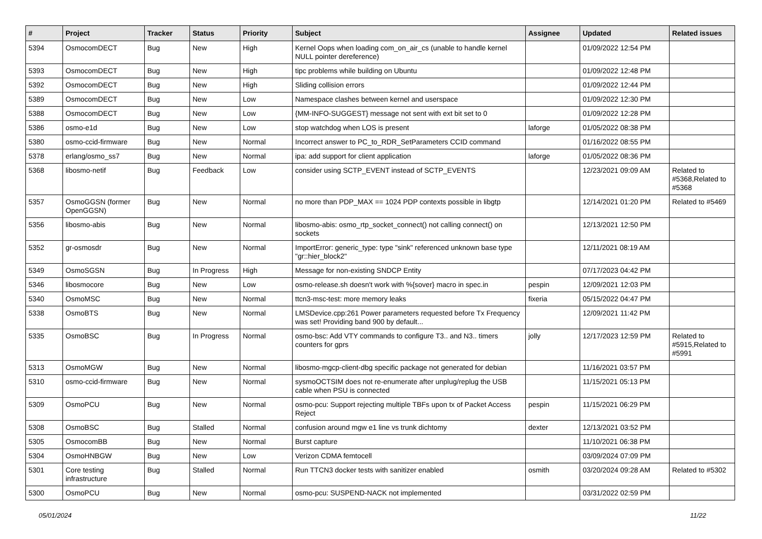| # | Project | Tracker | Status | Priority | Subject | Assignee | Updated | Related issues |
| --- | --- | --- | --- | --- | --- | --- | --- | --- |
| 5394 | OsmocomDECT | Bug | New | High | Kernel Oops when loading com_on_air_cs (unable to handle kernel NULL pointer dereference) | | 01/09/2022 12:54 PM | |
| 5393 | OsmocomDECT | Bug | New | High | tipc problems while building on Ubuntu | | 01/09/2022 12:48 PM | |
| 5392 | OsmocomDECT | Bug | New | High | Sliding collision errors | | 01/09/2022 12:44 PM | |
| 5389 | OsmocomDECT | Bug | New | Low | Namespace clashes between kernel and userspace | | 01/09/2022 12:30 PM | |
| 5388 | OsmocomDECT | Bug | New | Low | {MM-INFO-SUGGEST} message not sent with ext bit set to 0 | | 01/09/2022 12:28 PM | |
| 5386 | osmo-e1d | Bug | New | Low | stop watchdog when LOS is present | laforge | 01/05/2022 08:38 PM | |
| 5380 | osmo-ccid-firmware | Bug | New | Normal | Incorrect answer to PC_to_RDR_SetParameters CCID command | | 01/16/2022 08:55 PM | |
| 5378 | erlang/osmo_ss7 | Bug | New | Normal | ipa: add support for client application | laforge | 01/05/2022 08:36 PM | |
| 5368 | libosmo-netif | Bug | Feedback | Low | consider using SCTP_EVENT instead of SCTP_EVENTS | | 12/23/2021 09:09 AM | Related to #5368,Related to #5368 |
| 5357 | OsmoGGSN (former OpenGGSN) | Bug | New | Normal | no more than PDP_MAX == 1024 PDP contexts possible in libgtp | | 12/14/2021 01:20 PM | Related to #5469 |
| 5356 | libosmo-abis | Bug | New | Normal | libosmo-abis: osmo_rtp_socket_connect() not calling connect() on sockets | | 12/13/2021 12:50 PM | |
| 5352 | gr-osmosdr | Bug | New | Normal | ImportError: generic_type: type "sink" referenced unknown base type "gr::hier_block2" | | 12/11/2021 08:19 AM | |
| 5349 | OsmoSGSN | Bug | In Progress | High | Message for non-existing SNDCP Entity | | 07/17/2023 04:42 PM | |
| 5346 | libosmocore | Bug | New | Low | osmo-release.sh doesn't work with %{sover} macro in spec.in | pespin | 12/09/2021 12:03 PM | |
| 5340 | OsmoMSC | Bug | New | Normal | ttcn3-msc-test: more memory leaks | fixeria | 05/15/2022 04:47 PM | |
| 5338 | OsmoBTS | Bug | New | Normal | LMSDevice.cpp:261 Power parameters requested before Tx Frequency was set! Providing band 900 by default... | | 12/09/2021 11:42 PM | |
| 5335 | OsmoBSC | Bug | In Progress | Normal | osmo-bsc: Add VTY commands to configure T3.. and N3.. timers counters for gprs | jolly | 12/17/2023 12:59 PM | Related to #5915,Related to #5991 |
| 5313 | OsmoMGW | Bug | New | Normal | libosmo-mgcp-client-dbg specific package not generated for debian | | 11/16/2021 03:57 PM | |
| 5310 | osmo-ccid-firmware | Bug | New | Normal | sysmoOCTSIM does not re-enumerate after unplug/replug the USB cable when PSU is connected | | 11/15/2021 05:13 PM | |
| 5309 | OsmoPCU | Bug | New | Normal | osmo-pcu: Support rejecting multiple TBFs upon tx of Packet Access Reject | pespin | 11/15/2021 06:29 PM | |
| 5308 | OsmoBSC | Bug | Stalled | Normal | confusion around mgw e1 line vs trunk dichtomy | dexter | 12/13/2021 03:52 PM | |
| 5305 | OsmocomBB | Bug | New | Normal | Burst capture | | 11/10/2021 06:38 PM | |
| 5304 | OsmoHNBGW | Bug | New | Low | Verizon CDMA femtocell | | 03/09/2024 07:09 PM | |
| 5301 | Core testing infrastructure | Bug | Stalled | Normal | Run TTCN3 docker tests with sanitizer enabled | osmith | 03/20/2024 09:28 AM | Related to #5302 |
| 5300 | OsmoPCU | Bug | New | Normal | osmo-pcu: SUSPEND-NACK not implemented | | 03/31/2022 02:59 PM | |
05/01/2024 11/22